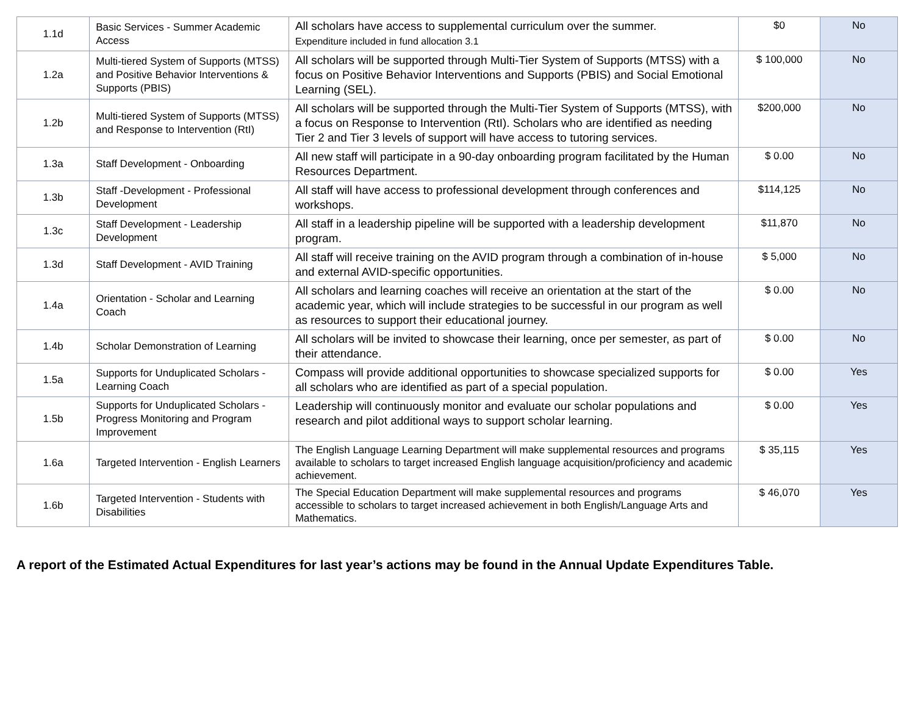| 1.1d | Basic Services - Summer Academic Access | All scholars have access to supplemental curriculum over the summer. Expenditure included in fund allocation 3.1 | $0 | No |
| 1.2a | Multi-tiered System of Supports (MTSS) and Positive Behavior Interventions & Supports (PBIS) | All scholars will be supported through Multi-Tier System of Supports (MTSS) with a focus on Positive Behavior Interventions and Supports (PBIS) and Social Emotional Learning (SEL). | $ 100,000 | No |
| 1.2b | Multi-tiered System of Supports (MTSS) and Response to Intervention (RtI) | All scholars will be supported through the Multi-Tier System of Supports (MTSS), with a focus on Response to Intervention (RtI). Scholars who are identified as needing Tier 2 and Tier 3 levels of support will have access to tutoring services. | $200,000 | No |
| 1.3a | Staff Development - Onboarding | All new staff will participate in a 90-day onboarding program facilitated by the Human Resources Department. | $ 0.00 | No |
| 1.3b | Staff -Development - Professional Development | All staff will have access to professional development through conferences and workshops. | $114,125 | No |
| 1.3c | Staff Development - Leadership Development | All staff in a leadership pipeline will be supported with a leadership development program. | $11,870 | No |
| 1.3d | Staff Development - AVID Training | All staff will receive training on the AVID program through a combination of in-house and external AVID-specific opportunities. | $ 5,000 | No |
| 1.4a | Orientation - Scholar and Learning Coach | All scholars and learning coaches will receive an orientation at the start of the academic year, which will include strategies to be successful in our program as well as resources to support their educational journey. | $ 0.00 | No |
| 1.4b | Scholar Demonstration of Learning | All scholars will be invited to showcase their learning, once per semester, as part of their attendance. | $ 0.00 | No |
| 1.5a | Supports for Unduplicated Scholars - Learning Coach | Compass will provide additional opportunities to showcase specialized supports for all scholars who are identified as part of a special population. | $ 0.00 | Yes |
| 1.5b | Supports for Unduplicated Scholars - Progress Monitoring and Program Improvement | Leadership will continuously monitor and evaluate our scholar populations and research and pilot additional ways to support scholar learning. | $ 0.00 | Yes |
| 1.6a | Targeted Intervention - English Learners | The English Language Learning Department will make supplemental resources and programs available to scholars to target increased English language acquisition/proficiency and academic achievement. | $ 35,115 | Yes |
| 1.6b | Targeted Intervention - Students with Disabilities | The Special Education Department will make supplemental resources and programs accessible to scholars to target increased achievement in both English/Language Arts and Mathematics. | $ 46,070 | Yes |
A report of the Estimated Actual Expenditures for last year’s actions may be found in the Annual Update Expenditures Table.